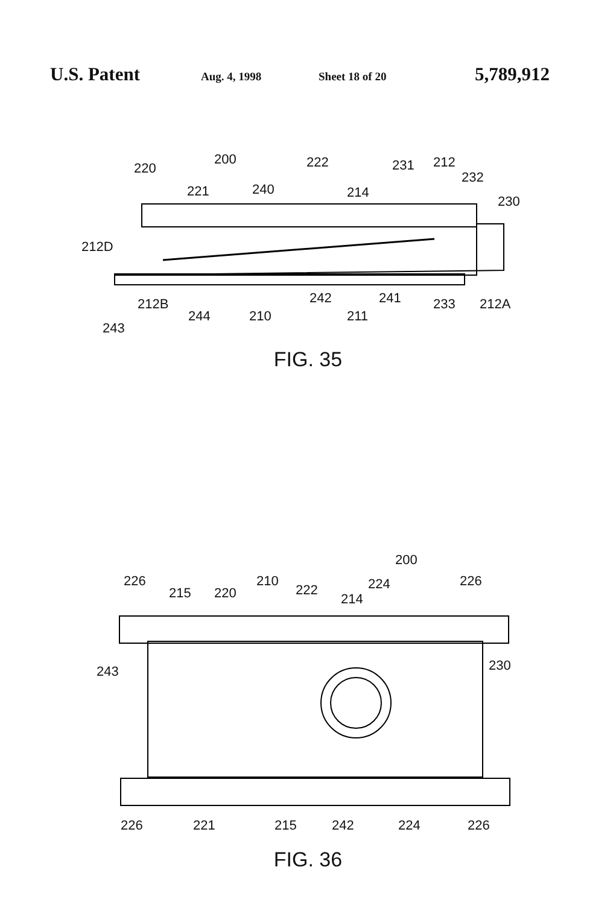U.S. Patent
Aug. 4, 1998 Sheet 18 of 20
5,789,912
220
200 222 231 212
232
230
221 240 214
212D
212B
244 210
242
211
241 233 212A
243
FIG. 35
200
226
215 220
210
222
214
224 226
243 230
226 221 215 242 224 226
FIG. 36